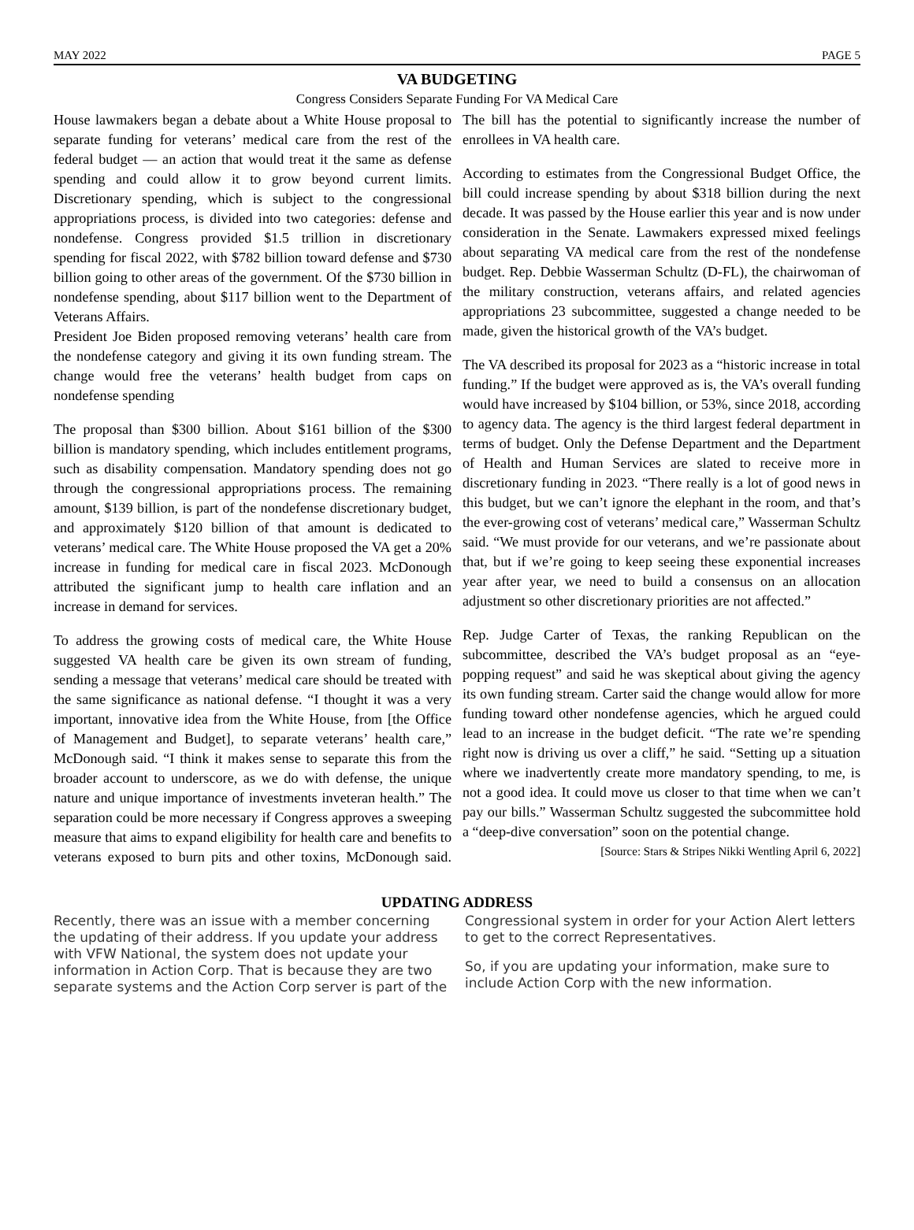MAY 2022 PAGE 5
VA BUDGETING
Congress Considers Separate Funding For VA Medical Care
House lawmakers began a debate about a White House proposal to separate funding for veterans’ medical care from the rest of the federal budget — an action that would treat it the same as defense spending and could allow it to grow beyond current limits. Discretionary spending, which is subject to the congressional appropriations process, is divided into two categories: defense and nondefense. Congress provided $1.5 trillion in discretionary spending for fiscal 2022, with $782 billion toward defense and $730 billion going to other areas of the government. Of the $730 billion in nondefense spending, about $117 billion went to the Department of Veterans Affairs.
President Joe Biden proposed removing veterans’ health care from the nondefense category and giving it its own funding stream. The change would free the veterans’ health budget from caps on nondefense spending
The proposal than $300 billion. About $161 billion of the $300 billion is mandatory spending, which includes entitlement programs, such as disability compensation. Mandatory spending does not go through the congressional appropriations process. The remaining amount, $139 billion, is part of the nondefense discretionary budget, and approximately $120 billion of that amount is dedicated to veterans’ medical care. The White House proposed the VA get a 20% increase in funding for medical care in fiscal 2023. McDonough attributed the significant jump to health care inflation and an increase in demand for services.
To address the growing costs of medical care, the White House suggested VA health care be given its own stream of funding, sending a message that veterans’ medical care should be treated with the same significance as national defense. “I thought it was a very important, innovative idea from the White House, from [the Office of Management and Budget], to separate veterans’ health care,” McDonough said. “I think it makes sense to separate this from the broader account to underscore, as we do with defense, the unique nature and unique importance of investments inveteran health.” The separation could be more necessary if Congress approves a sweeping measure that aims to expand eligibility for health care and benefits to veterans exposed to burn pits and other toxins, McDonough said. The bill has the potential to significantly increase the number of enrollees in VA health care.
According to estimates from the Congressional Budget Office, the bill could increase spending by about $318 billion during the next decade. It was passed by the House earlier this year and is now under consideration in the Senate. Lawmakers expressed mixed feelings about separating VA medical care from the rest of the nondefense budget. Rep. Debbie Wasserman Schultz (D-FL), the chairwoman of the military construction, veterans affairs, and related agencies appropriations 23 subcommittee, suggested a change needed to be made, given the historical growth of the VA’s budget.
The VA described its proposal for 2023 as a “historic increase in total funding.” If the budget were approved as is, the VA’s overall funding would have increased by $104 billion, or 53%, since 2018, according to agency data. The agency is the third largest federal department in terms of budget. Only the Defense Department and the Department of Health and Human Services are slated to receive more in discretionary funding in 2023. “There really is a lot of good news in this budget, but we can’t ignore the elephant in the room, and that’s the ever-growing cost of veterans’ medical care,” Wasserman Schultz said. “We must provide for our veterans, and we’re passionate about that, but if we’re going to keep seeing these exponential increases year after year, we need to build a consensus on an allocation adjustment so other discretionary priorities are not affected.”
Rep. Judge Carter of Texas, the ranking Republican on the subcommittee, described the VA’s budget proposal as an “eye-popping request” and said he was skeptical about giving the agency its own funding stream. Carter said the change would allow for more funding toward other nondefense agencies, which he argued could lead to an increase in the budget deficit. “The rate we’re spending right now is driving us over a cliff,” he said. “Setting up a situation where we inadvertently create more mandatory spending, to me, is not a good idea. It could move us closer to that time when we can’t pay our bills.” Wasserman Schultz suggested the subcommittee hold a “deep-dive conversation” soon on the potential change.
[Source: Stars & Stripes Nikki Wentling April 6, 2022]
UPDATING ADDRESS
Recently, there was an issue with a member concerning the updating of their address. If you update your address with VFW National, the system does not update your information in Action Corp. That is because they are two separate systems and the Action Corp server is part of the Congressional system in order for your Action Alert letters to get to the correct Representatives.
So, if you are updating your information, make sure to include Action Corp with the new information.